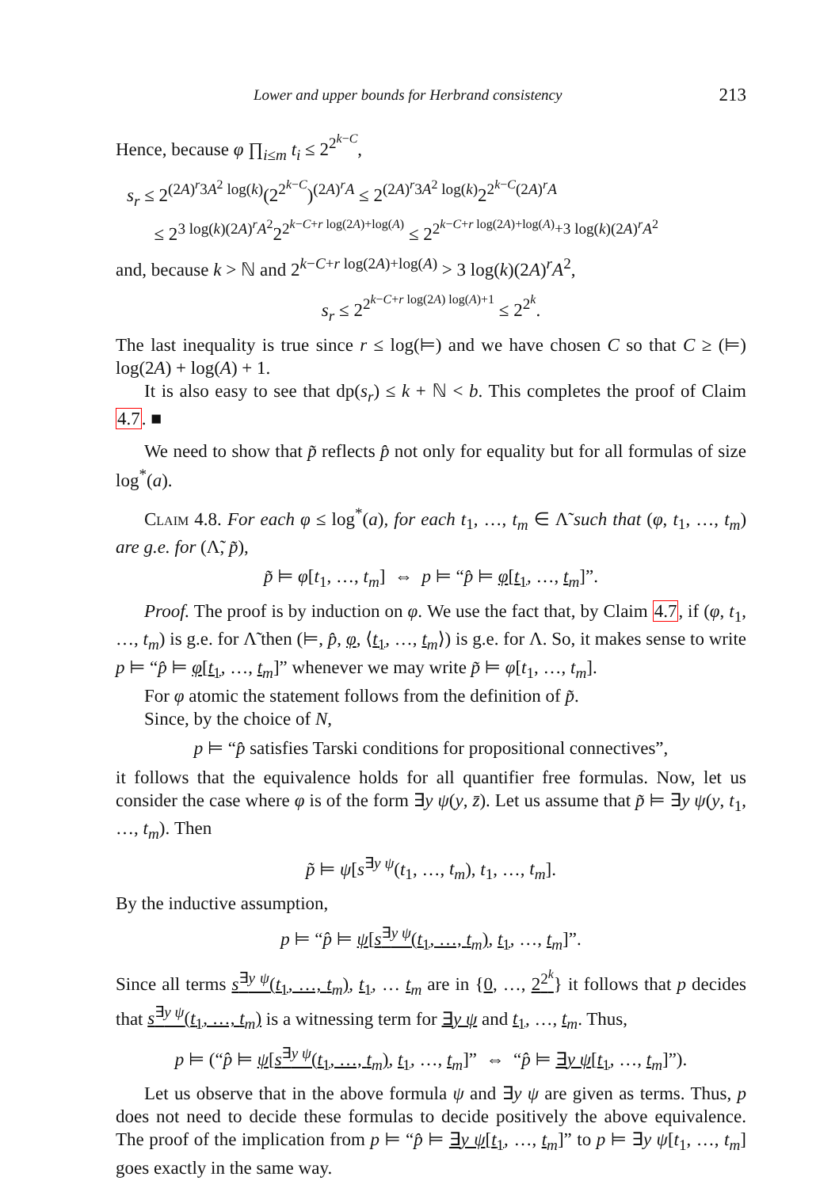Lower and upper bounds for Herbrand consistency 213
Hence, because φ ∏<sub>i≤m</sub> t<sub>i</sub> ≤ 2<sup>2<sup>k−C</sup></sup>,
s<sub>r</sub> ≤ 2<sup>(2A)<sup>r</sup>3A<sup>2</sup> log(k)</sup>(2<sup>2<sup>k−C</sup></sup>)<sup>(2A)<sup>r</sup>A</sup> ≤ 2<sup>(2A)<sup>r</sup>3A<sup>2</sup> log(k)</sup>2<sup>2<sup>k−C</sup>(2A)<sup>r</sup>A</sup>
≤ 2<sup>3 log(k)(2A)<sup>r</sup>A<sup>2</sup></sup>2<sup>2<sup>k−C+r log(2A)+log(A)</sup></sup> ≤ 2<sup>2<sup>k−C+r log(2A)+log(A)</sup>+3 log(k)(2A)<sup>r</sup>A<sup>2</sup></sup>
and, because k > ℕ and 2<sup>k−C+r log(2A)+log(A)</sup> > 3 log(k)(2A)<sup>r</sup>A<sup>2</sup>,
s<sub>r</sub> ≤ 2<sup>2<sup>k−C+r log(2A) log(A)+1</sup></sup> ≤ 2<sup>2<sup>k</sup></sup>.
The last inequality is true since r ≤ log(⊨) and we have chosen C so that C ≥ (⊨) log(2A) + log(A) + 1.
It is also easy to see that dp(s<sub>r</sub>) ≤ k + ℕ < b. This completes the proof of Claim 4.7. ■
We need to show that p̃ reflects p̂ not only for equality but for all formulas of size log<sup>*</sup>(a).
Claim 4.8. For each φ ≤ log<sup>*</sup>(a), for each t<sub>1</sub>, …, t<sub>m</sub> ∈ Λ̃ such that (φ, t<sub>1</sub>, …, t<sub>m</sub>) are g.e. for (Λ̃, p̃),
p̃ ⊨ φ[t<sub>1</sub>, …, t<sub>m</sub>] ⇔ p ⊨ “p̂ ⊨ φ[t<sub>1</sub>, …, t<sub>m</sub>]”.
Proof. The proof is by induction on φ. We use the fact that, by Claim 4.7, if (φ, t<sub>1</sub>, …, t<sub>m</sub>) is g.e. for Λ̃ then (⊨, p̂, φ, ⟨t<sub>1</sub>, …, t<sub>m</sub>⟩) is g.e. for Λ. So, it makes sense to write p ⊨ “p̂ ⊨ φ[t<sub>1</sub>, …, t<sub>m</sub>]” whenever we may write p̃ ⊨ φ[t<sub>1</sub>, …, t<sub>m</sub>].
For φ atomic the statement follows from the definition of p̃.
Since, by the choice of N,
p ⊨ “p̂ satisfies Tarski conditions for propositional connectives”,
it follows that the equivalence holds for all quantifier free formulas. Now, let us consider the case where φ is of the form ∃y ψ(y, z̄). Let us assume that p̃ ⊨ ∃y ψ(y, t<sub>1</sub>, …, t<sub>m</sub>). Then
p̃ ⊨ ψ[s<sup>∃y ψ</sup>(t<sub>1</sub>, …, t<sub>m</sub>), t<sub>1</sub>, …, t<sub>m</sub>].
By the inductive assumption,
p ⊨ “p̂ ⊨ ψ[s<sup>∃y ψ</sup>(t<sub>1</sub>, …, t<sub>m</sub>), t<sub>1</sub>, …, t<sub>m</sub>]”.
Since all terms s<sup>∃y ψ</sup>(t<sub>1</sub>, …, t<sub>m</sub>), t<sub>1</sub>, … t<sub>m</sub> are in {0, …, 2<sup>2<sup>k</sup></sup>} it follows that p decides that s<sup>∃y ψ</sup>(t<sub>1</sub>, …, t<sub>m</sub>) is a witnessing term for ∃y ψ and t<sub>1</sub>, …, t<sub>m</sub>. Thus,
p ⊨ (“p̂ ⊨ ψ[s<sup>∃y ψ</sup>(t<sub>1</sub>, …, t<sub>m</sub>), t<sub>1</sub>, …, t<sub>m</sub>]” ⇔ “p̂ ⊨ ∃y ψ[t<sub>1</sub>, …, t<sub>m</sub>]”).
Let us observe that in the above formula ψ and ∃y ψ are given as terms. Thus, p does not need to decide these formulas to decide positively the above equivalence. The proof of the implication from p ⊨ “p̂ ⊨ ∃y ψ[t<sub>1</sub>, …, t<sub>m</sub>]” to p ⊨ ∃y ψ[t<sub>1</sub>, …, t<sub>m</sub>] goes exactly in the same way.